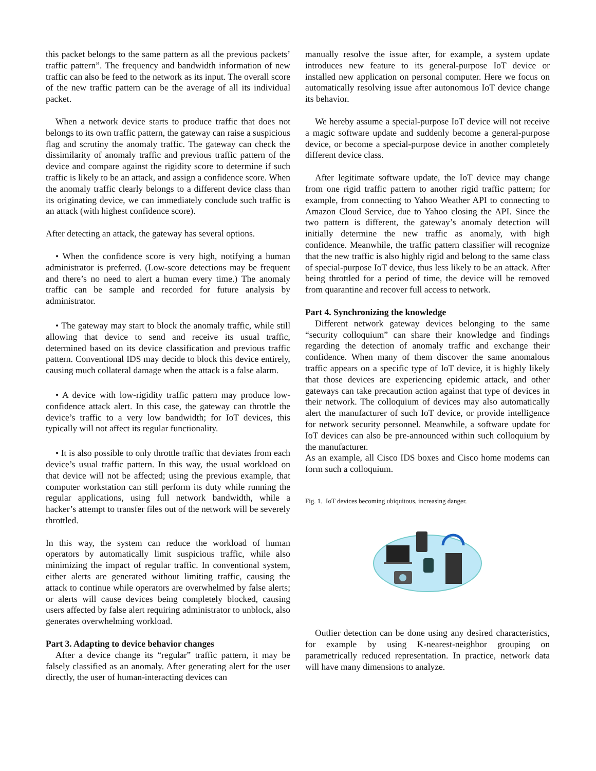this packet belongs to the same pattern as all the previous packets’ traffic pattern”. The frequency and bandwidth information of new traffic can also be feed to the network as its input. The overall score of the new traffic pattern can be the average of all its individual packet.
When a network device starts to produce traffic that does not belongs to its own traffic pattern, the gateway can raise a suspicious flag and scrutiny the anomaly traffic. The gateway can check the dissimilarity of anomaly traffic and previous traffic pattern of the device and compare against the rigidity score to determine if such traffic is likely to be an attack, and assign a confidence score. When the anomaly traffic clearly belongs to a different device class than its originating device, we can immediately conclude such traffic is an attack (with highest confidence score).
After detecting an attack, the gateway has several options.
• When the confidence score is very high, notifying a human administrator is preferred. (Low-score detections may be frequent and there’s no need to alert a human every time.) The anomaly traffic can be sample and recorded for future analysis by administrator.
• The gateway may start to block the anomaly traffic, while still allowing that device to send and receive its usual traffic, determined based on its device classification and previous traffic pattern. Conventional IDS may decide to block this device entirely, causing much collateral damage when the attack is a false alarm.
• A device with low-rigidity traffic pattern may produce low-confidence attack alert. In this case, the gateway can throttle the device’s traffic to a very low bandwidth; for IoT devices, this typically will not affect its regular functionality.
• It is also possible to only throttle traffic that deviates from each device’s usual traffic pattern. In this way, the usual workload on that device will not be affected; using the previous example, that computer workstation can still perform its duty while running the regular applications, using full network bandwidth, while a hacker’s attempt to transfer files out of the network will be severely throttled.
In this way, the system can reduce the workload of human operators by automatically limit suspicious traffic, while also minimizing the impact of regular traffic. In conventional system, either alerts are generated without limiting traffic, causing the attack to continue while operators are overwhelmed by false alerts; or alerts will cause devices being completely blocked, causing users affected by false alert requiring administrator to unblock, also generates overwhelming workload.
Part 3. Adapting to device behavior changes
After a device change its “regular” traffic pattern, it may be falsely classified as an anomaly. After generating alert for the user directly, the user of human-interacting devices can
manually resolve the issue after, for example, a system update introduces new feature to its general-purpose IoT device or installed new application on personal computer. Here we focus on automatically resolving issue after autonomous IoT device change its behavior.
We hereby assume a special-purpose IoT device will not receive a magic software update and suddenly become a general-purpose device, or become a special-purpose device in another completely different device class.
After legitimate software update, the IoT device may change from one rigid traffic pattern to another rigid traffic pattern; for example, from connecting to Yahoo Weather API to connecting to Amazon Cloud Service, due to Yahoo closing the API. Since the two pattern is different, the gateway’s anomaly detection will initially determine the new traffic as anomaly, with high confidence. Meanwhile, the traffic pattern classifier will recognize that the new traffic is also highly rigid and belong to the same class of special-purpose IoT device, thus less likely to be an attack. After being throttled for a period of time, the device will be removed from quarantine and recover full access to network.
Part 4. Synchronizing the knowledge
Different network gateway devices belonging to the same “security colloquium” can share their knowledge and findings regarding the detection of anomaly traffic and exchange their confidence. When many of them discover the same anomalous traffic appears on a specific type of IoT device, it is highly likely that those devices are experiencing epidemic attack, and other gateways can take precaution action against that type of devices in their network. The colloquium of devices may also automatically alert the manufacturer of such IoT device, or provide intelligence for network security personnel. Meanwhile, a software update for IoT devices can also be pre-announced within such colloquium by the manufacturer.
As an example, all Cisco IDS boxes and Cisco home modems can form such a colloquium.
Fig. 1. IoT devices becoming ubiquitous, increasing danger.
Outlier detection can be done using any desired characteristics, for example by using K-nearest-neighbor grouping on parametrically reduced representation. In practice, network data will have many dimensions to analyze.